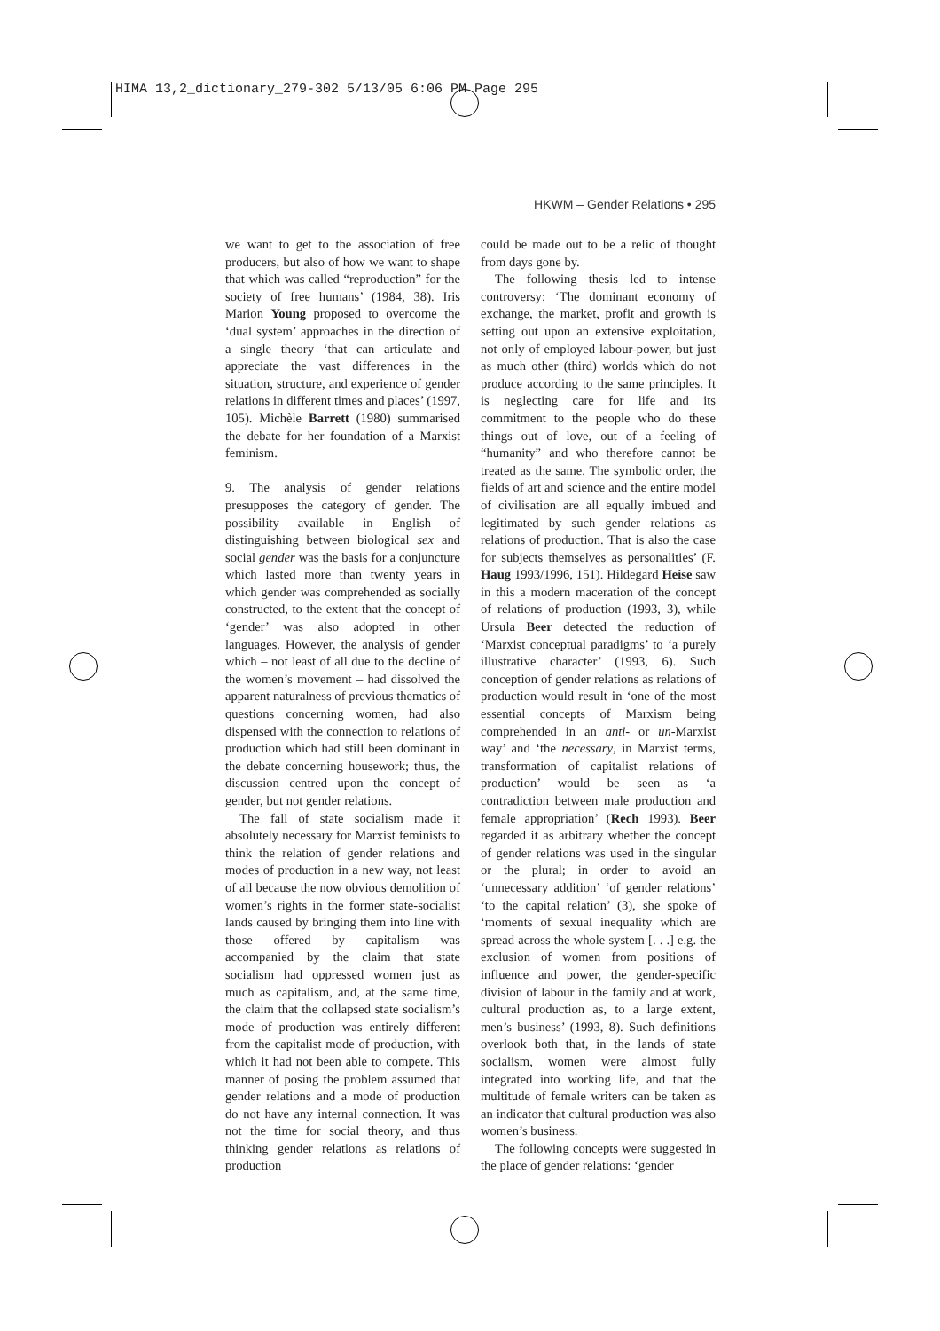HIMA 13,2_dictionary_279-302 5/13/05 6:06 PM Page 295
HKWM – Gender Relations • 295
we want to get to the association of free producers, but also of how we want to shape that which was called “reproduction” for the society of free humans’ (1984, 38). Iris Marion Young proposed to overcome the ‘dual system’ approaches in the direction of a single theory ‘that can articulate and appreciate the vast differences in the situation, structure, and experience of gender relations in different times and places’ (1997, 105). Michèle Barrett (1980) summarised the debate for her foundation of a Marxist feminism.
9. The analysis of gender relations presupposes the category of gender. The possibility available in English of distinguishing between biological sex and social gender was the basis for a conjuncture which lasted more than twenty years in which gender was comprehended as socially constructed, to the extent that the concept of ‘gender’ was also adopted in other languages. However, the analysis of gender which – not least of all due to the decline of the women’s movement – had dissolved the apparent naturalness of previous thematics of questions concerning women, had also dispensed with the connection to relations of production which had still been dominant in the debate concerning housework; thus, the discussion centred upon the concept of gender, but not gender relations.
The fall of state socialism made it absolutely necessary for Marxist feminists to think the relation of gender relations and modes of production in a new way, not least of all because the now obvious demolition of women’s rights in the former state-socialist lands caused by bringing them into line with those offered by capitalism was accompanied by the claim that state socialism had oppressed women just as much as capitalism, and, at the same time, the claim that the collapsed state socialism’s mode of production was entirely different from the capitalist mode of production, with which it had not been able to compete. This manner of posing the problem assumed that gender relations and a mode of production do not have any internal connection. It was not the time for social theory, and thus thinking gender relations as relations of production
could be made out to be a relic of thought from days gone by.
The following thesis led to intense controversy: ‘The dominant economy of exchange, the market, profit and growth is setting out upon an extensive exploitation, not only of employed labour-power, but just as much other (third) worlds which do not produce according to the same principles. It is neglecting care for life and its commitment to the people who do these things out of love, out of a feeling of “humanity” and who therefore cannot be treated as the same. The symbolic order, the fields of art and science and the entire model of civilisation are all equally imbued and legitimated by such gender relations as relations of production. That is also the case for subjects themselves as personalities’ (F. Haug 1993/1996, 151). Hildegard Heise saw in this a modern maceration of the concept of relations of production (1993, 3), while Ursula Beer detected the reduction of ‘Marxist conceptual paradigms’ to ‘a purely illustrative character’ (1993, 6). Such conception of gender relations as relations of production would result in ‘one of the most essential concepts of Marxism being comprehended in an anti- or un-Marxist way’ and ‘the necessary, in Marxist terms, transformation of capitalist relations of production’ would be seen as ‘a contradiction between male production and female appropriation’ (Rech 1993). Beer regarded it as arbitrary whether the concept of gender relations was used in the singular or the plural; in order to avoid an ‘unnecessary addition’ ‘of gender relations’ ‘to the capital relation’ (3), she spoke of ‘moments of sexual inequality which are spread across the whole system [. . .] e.g. the exclusion of women from positions of influence and power, the gender-specific division of labour in the family and at work, cultural production as, to a large extent, men’s business’ (1993, 8). Such definitions overlook both that, in the lands of state socialism, women were almost fully integrated into working life, and that the multitude of female writers can be taken as an indicator that cultural production was also women’s business.
The following concepts were suggested in the place of gender relations: ‘gender